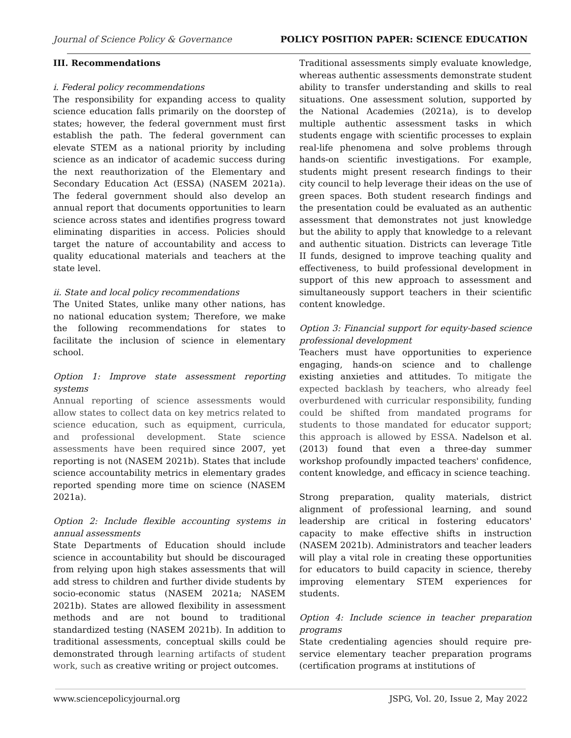Journal of Science Policy & Governance POLICY POSITION PAPER: SCIENCE EDUCATION
III. Recommendations
i. Federal policy recommendations
The responsibility for expanding access to quality science education falls primarily on the doorstep of states; however, the federal government must first establish the path. The federal government can elevate STEM as a national priority by including science as an indicator of academic success during the next reauthorization of the Elementary and Secondary Education Act (ESSA) (NASEM 2021a). The federal government should also develop an annual report that documents opportunities to learn science across states and identifies progress toward eliminating disparities in access. Policies should target the nature of accountability and access to quality educational materials and teachers at the state level.
ii. State and local policy recommendations
The United States, unlike many other nations, has no national education system; Therefore, we make the following recommendations for states to facilitate the inclusion of science in elementary school.
Option 1: Improve state assessment reporting systems
Annual reporting of science assessments would allow states to collect data on key metrics related to science education, such as equipment, curricula, and professional development. State science assessments have been required since 2007, yet reporting is not (NASEM 2021b). States that include science accountability metrics in elementary grades reported spending more time on science (NASEM 2021a).
Option 2: Include flexible accounting systems in annual assessments
State Departments of Education should include science in accountability but should be discouraged from relying upon high stakes assessments that will add stress to children and further divide students by socio-economic status (NASEM 2021a; NASEM 2021b). States are allowed flexibility in assessment methods and are not bound to traditional standardized testing (NASEM 2021b). In addition to traditional assessments, conceptual skills could be demonstrated through learning artifacts of student work, such as creative writing or project outcomes.
Traditional assessments simply evaluate knowledge, whereas authentic assessments demonstrate student ability to transfer understanding and skills to real situations. One assessment solution, supported by the National Academies (2021a), is to develop multiple authentic assessment tasks in which students engage with scientific processes to explain real-life phenomena and solve problems through hands-on scientific investigations. For example, students might present research findings to their city council to help leverage their ideas on the use of green spaces. Both student research findings and the presentation could be evaluated as an authentic assessment that demonstrates not just knowledge but the ability to apply that knowledge to a relevant and authentic situation. Districts can leverage Title II funds, designed to improve teaching quality and effectiveness, to build professional development in support of this new approach to assessment and simultaneously support teachers in their scientific content knowledge.
Option 3: Financial support for equity-based science professional development
Teachers must have opportunities to experience engaging, hands-on science and to challenge existing anxieties and attitudes. To mitigate the expected backlash by teachers, who already feel overburdened with curricular responsibility, funding could be shifted from mandated programs for students to those mandated for educator support; this approach is allowed by ESSA. Nadelson et al. (2013) found that even a three-day summer workshop profoundly impacted teachers' confidence, content knowledge, and efficacy in science teaching.
Strong preparation, quality materials, district alignment of professional learning, and sound leadership are critical in fostering educators' capacity to make effective shifts in instruction (NASEM 2021b). Administrators and teacher leaders will play a vital role in creating these opportunities for educators to build capacity in science, thereby improving elementary STEM experiences for students.
Option 4: Include science in teacher preparation programs
State credentialing agencies should require pre-service elementary teacher preparation programs (certification programs at institutions of
www.sciencepolicyjournal.org JSPG, Vol. 20, Issue 2, May 2022